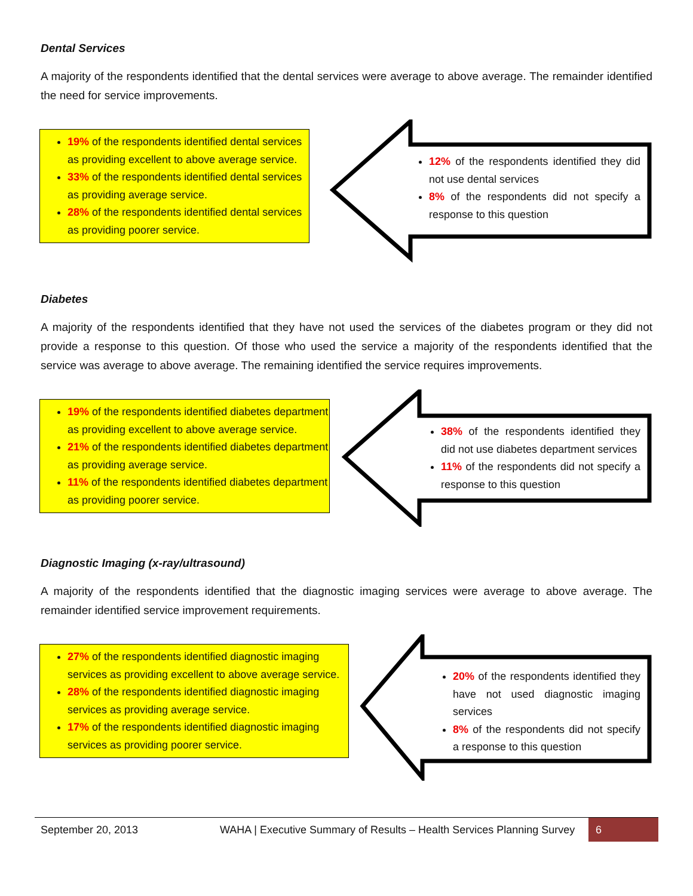Dental Services
A majority of the respondents identified that the dental services were average to above average. The remainder identified the need for service improvements.
19% of the respondents identified dental services as providing excellent to above average service.
33% of the respondents identified dental services as providing average service.
28% of the respondents identified dental services as providing poorer service.
12% of the respondents identified they did not use dental services
8% of the respondents did not specify a response to this question
Diabetes
A majority of the respondents identified that they have not used the services of the diabetes program or they did not provide a response to this question. Of those who used the service a majority of the respondents identified that the service was average to above average. The remaining identified the service requires improvements.
19% of the respondents identified diabetes department as providing excellent to above average service.
21% of the respondents identified diabetes department as providing average service.
11% of the respondents identified diabetes department as providing poorer service.
38% of the respondents identified they did not use diabetes department services
11% of the respondents did not specify a response to this question
Diagnostic Imaging (x-ray/ultrasound)
A majority of the respondents identified that the diagnostic imaging services were average to above average. The remainder identified service improvement requirements.
27% of the respondents identified diagnostic imaging services as providing excellent to above average service.
28% of the respondents identified diagnostic imaging services as providing average service.
17% of the respondents identified diagnostic imaging services as providing poorer service.
20% of the respondents identified they have not used diagnostic imaging services
8% of the respondents did not specify a response to this question
September 20, 2013 WAHA | Executive Summary of Results – Health Services Planning Survey 6